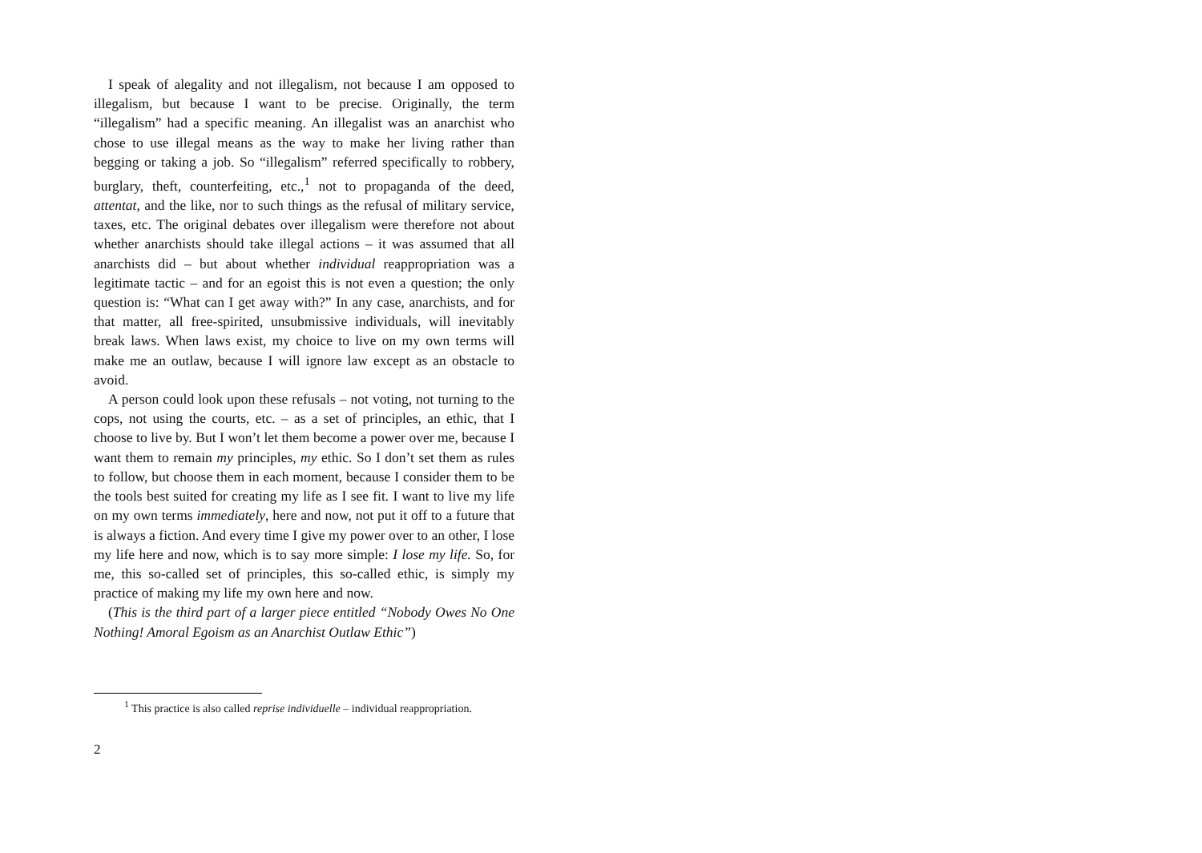I speak of alegality and not illegalism, not because I am opposed to illegalism, but because I want to be precise. Originally, the term “illegalism” had a specific meaning. An illegalist was an anarchist who chose to use illegal means as the way to make her living rather than begging or taking a job. So “illegalism” referred specifically to robbery, burglary, theft, counterfeiting, etc.,<sup>1</sup> not to propaganda of the deed, attentat, and the like, nor to such things as the refusal of military service, taxes, etc. The original debates over illegalism were therefore not about whether anarchists should take illegal actions – it was assumed that all anarchists did – but about whether individual reappropriation was a legitimate tactic – and for an egoist this is not even a question; the only question is: “What can I get away with?” In any case, anarchists, and for that matter, all free-spirited, unsubmissive individuals, will inevitably break laws. When laws exist, my choice to live on my own terms will make me an outlaw, because I will ignore law except as an obstacle to avoid.
A person could look upon these refusals – not voting, not turning to the cops, not using the courts, etc. – as a set of principles, an ethic, that I choose to live by. But I won’t let them become a power over me, because I want them to remain my principles, my ethic. So I don’t set them as rules to follow, but choose them in each moment, because I consider them to be the tools best suited for creating my life as I see fit. I want to live my life on my own terms immediately, here and now, not put it off to a future that is always a fiction. And every time I give my power over to an other, I lose my life here and now, which is to say more simple: I lose my life. So, for me, this so-called set of principles, this so-called ethic, is simply my practice of making my life my own here and now.
(This is the third part of a larger piece entitled “Nobody Owes No One Nothing! Amoral Egoism as an Anarchist Outlaw Ethic”)
<sup>1</sup> This practice is also called reprise individuelle – individual reappropriation.
2